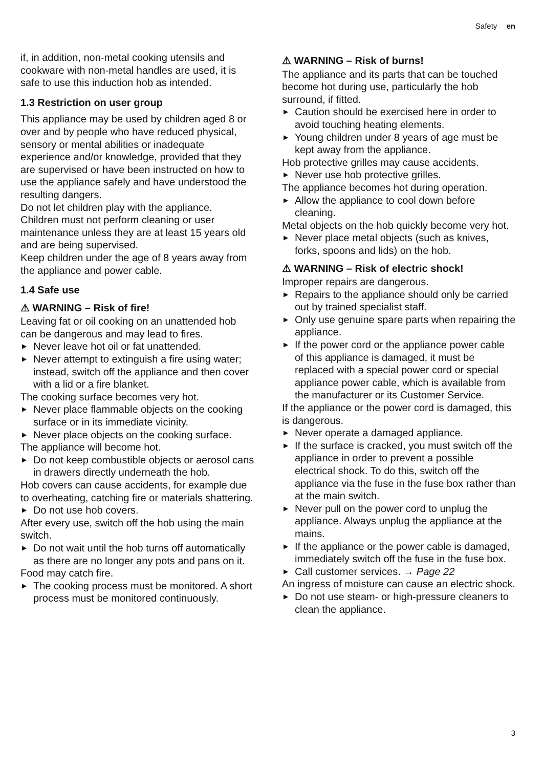Safety en
if, in addition, non-metal cooking utensils and cookware with non-metal handles are used, it is safe to use this induction hob as intended.
1.3 Restriction on user group
This appliance may be used by children aged 8 or over and by people who have reduced physical, sensory or mental abilities or inadequate experience and/or knowledge, provided that they are supervised or have been instructed on how to use the appliance safely and have understood the resulting dangers.
Do not let children play with the appliance.
Children must not perform cleaning or user maintenance unless they are at least 15 years old and are being supervised.
Keep children under the age of 8 years away from the appliance and power cable.
1.4 Safe use
⚠ WARNING – Risk of fire!
Leaving fat or oil cooking on an unattended hob can be dangerous and may lead to fires.
▶ Never leave hot oil or fat unattended.
▶ Never attempt to extinguish a fire using water; instead, switch off the appliance and then cover with a lid or a fire blanket.
The cooking surface becomes very hot.
▶ Never place flammable objects on the cooking surface or in its immediate vicinity.
▶ Never place objects on the cooking surface.
The appliance will become hot.
▶ Do not keep combustible objects or aerosol cans in drawers directly underneath the hob.
Hob covers can cause accidents, for example due to overheating, catching fire or materials shattering.
▶ Do not use hob covers.
After every use, switch off the hob using the main switch.
▶ Do not wait until the hob turns off automatically as there are no longer any pots and pans on it.
Food may catch fire.
▶ The cooking process must be monitored. A short process must be monitored continuously.
⚠ WARNING – Risk of burns!
The appliance and its parts that can be touched become hot during use, particularly the hob surround, if fitted.
▶ Caution should be exercised here in order to avoid touching heating elements.
▶ Young children under 8 years of age must be kept away from the appliance.
Hob protective grilles may cause accidents.
▶ Never use hob protective grilles.
The appliance becomes hot during operation.
▶ Allow the appliance to cool down before cleaning.
Metal objects on the hob quickly become very hot.
▶ Never place metal objects (such as knives, forks, spoons and lids) on the hob.
⚠ WARNING – Risk of electric shock!
Improper repairs are dangerous.
▶ Repairs to the appliance should only be carried out by trained specialist staff.
▶ Only use genuine spare parts when repairing the appliance.
▶ If the power cord or the appliance power cable of this appliance is damaged, it must be replaced with a special power cord or special appliance power cable, which is available from the manufacturer or its Customer Service.
If the appliance or the power cord is damaged, this is dangerous.
▶ Never operate a damaged appliance.
▶ If the surface is cracked, you must switch off the appliance in order to prevent a possible electrical shock. To do this, switch off the appliance via the fuse in the fuse box rather than at the main switch.
▶ Never pull on the power cord to unplug the appliance. Always unplug the appliance at the mains.
▶ If the appliance or the power cable is damaged, immediately switch off the fuse in the fuse box.
▶ Call customer services. → Page 22
An ingress of moisture can cause an electric shock.
▶ Do not use steam- or high-pressure cleaners to clean the appliance.
3